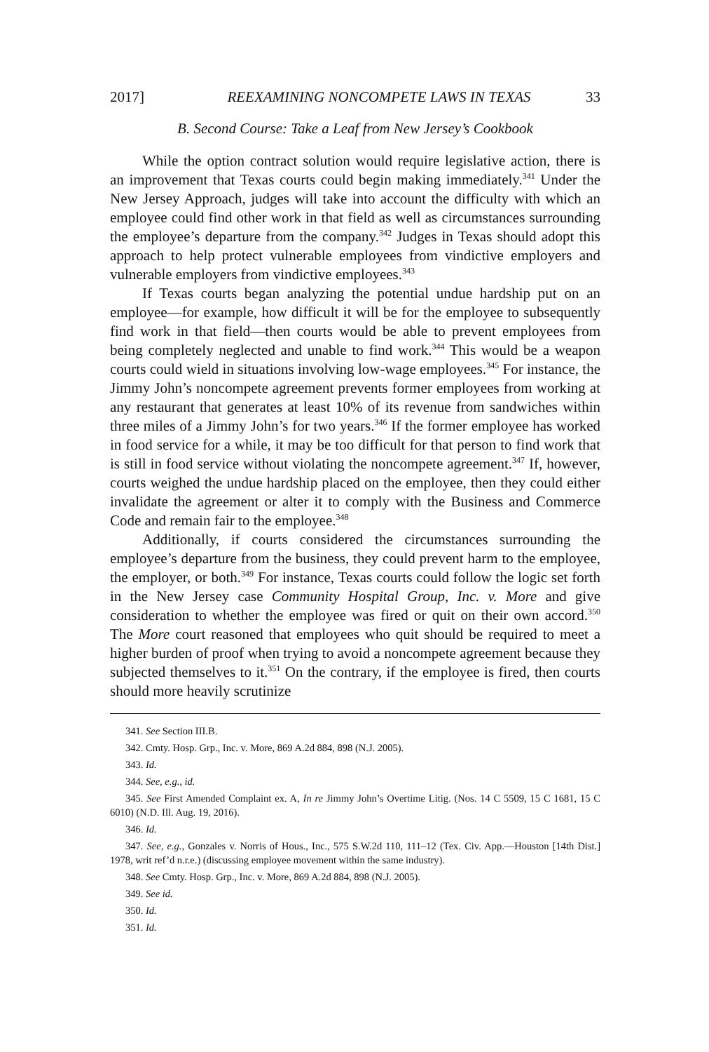2017] REEXAMINING NONCOMPETE LAWS IN TEXAS 33
B. Second Course: Take a Leaf from New Jersey’s Cookbook
While the option contract solution would require legislative action, there is an improvement that Texas courts could begin making immediately.<sup>341</sup> Under the New Jersey Approach, judges will take into account the difficulty with which an employee could find other work in that field as well as circumstances surrounding the employee’s departure from the company.<sup>342</sup> Judges in Texas should adopt this approach to help protect vulnerable employees from vindictive employers and vulnerable employers from vindictive employees.<sup>343</sup>
If Texas courts began analyzing the potential undue hardship put on an employee—for example, how difficult it will be for the employee to subsequently find work in that field—then courts would be able to prevent employees from being completely neglected and unable to find work.<sup>344</sup> This would be a weapon courts could wield in situations involving low-wage employees.<sup>345</sup> For instance, the Jimmy John’s noncompete agreement prevents former employees from working at any restaurant that generates at least 10% of its revenue from sandwiches within three miles of a Jimmy John’s for two years.<sup>346</sup> If the former employee has worked in food service for a while, it may be too difficult for that person to find work that is still in food service without violating the noncompete agreement.<sup>347</sup> If, however, courts weighed the undue hardship placed on the employee, then they could either invalidate the agreement or alter it to comply with the Business and Commerce Code and remain fair to the employee.<sup>348</sup>
Additionally, if courts considered the circumstances surrounding the employee’s departure from the business, they could prevent harm to the employee, the employer, or both.<sup>349</sup> For instance, Texas courts could follow the logic set forth in the New Jersey case Community Hospital Group, Inc. v. More and give consideration to whether the employee was fired or quit on their own accord.<sup>350</sup> The More court reasoned that employees who quit should be required to meet a higher burden of proof when trying to avoid a noncompete agreement because they subjected themselves to it.<sup>351</sup> On the contrary, if the employee is fired, then courts should more heavily scrutinize
341. See Section III.B.
342. Cmty. Hosp. Grp., Inc. v. More, 869 A.2d 884, 898 (N.J. 2005).
343. Id.
344. See, e.g., id.
345. See First Amended Complaint ex. A, In re Jimmy John’s Overtime Litig. (Nos. 14 C 5509, 15 C 1681, 15 C 6010) (N.D. Ill. Aug. 19, 2016).
346. Id.
347. See, e.g., Gonzales v. Norris of Hous., Inc., 575 S.W.2d 110, 111–12 (Tex. Civ. App.—Houston [14th Dist.] 1978, writ ref’d n.r.e.) (discussing employee movement within the same industry).
348. See Cmty. Hosp. Grp., Inc. v. More, 869 A.2d 884, 898 (N.J. 2005).
349. See id.
350. Id.
351. Id.